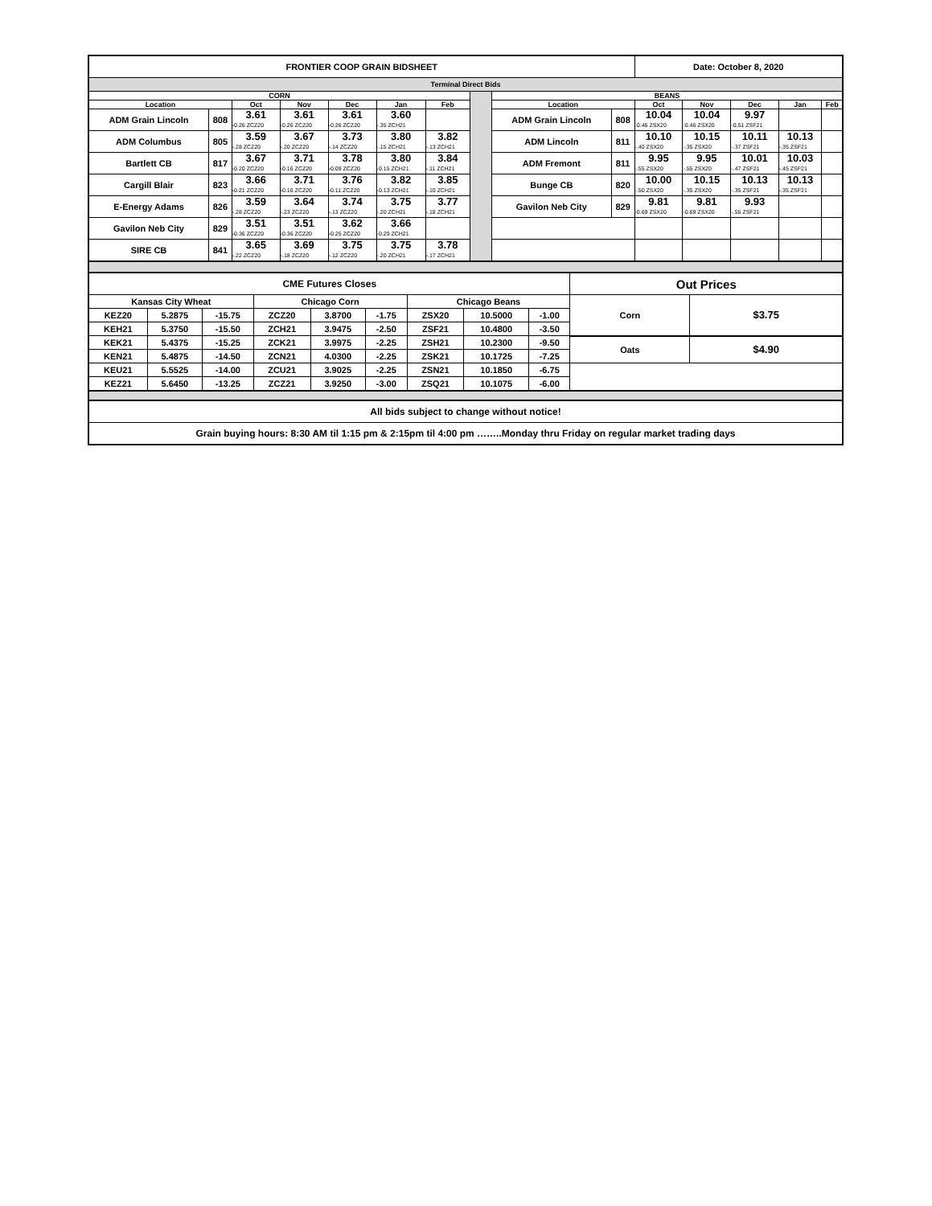| FRONTIER COOP GRAIN BIDSHEET | | | | | | | | | | Date: October 8, 2020 | | | | |
| Terminal Direct Bids | | | | | | | | | | | | | | |
| CORN | | | | | | | | BEANS | | | | | | |
| Location | | Oct | Nov | Dec | Jan | Feb | | Location | | Oct | Nov | Dec | Jan | Feb |
| ADM Grain Lincoln | 808 | 3.61 -0.26 ZCZ20 | 3.61 -0.26 ZCZ20 | 3.61 -0.26 ZCZ20 | 3.60 -.35 ZCH21 | | | ADM Grain Lincoln | 808 | 10.04 -0.46 ZSX20 | 10.04 -0.46 ZSX20 | 9.97 -0.51 ZSF21 | | |
| ADM Columbus | 805 | 3.59 -.28 ZCZ20 | 3.67 -.20 ZCZ20 | 3.73 -.14 ZCZ20 | 3.80 -.15 ZCH21 | 3.82 -.13 ZCH21 | | ADM Lincoln | 811 | 10.10 -.40 ZSX20 | 10.15 -.35 ZSX20 | 10.11 -.37 ZSF21 | 10.13 -.35 ZSF21 | |
| Bartlett CB | 817 | 3.67 -0.20 ZCZ20 | 3.71 -0.16 ZCZ20 | 3.78 -0.09 ZCZ20 | 3.80 -0.15 ZCH21 | 3.84 -.11 ZCH21 | | ADM Fremont | 811 | 9.95 -.55 ZSX20 | 9.95 -.55 ZSX20 | 10.01 -.47 ZSF21 | 10.03 -.45 ZSF21 | |
| Cargill Blair | 823 | 3.66 -0.21 ZCZ20 | 3.71 -0.16 ZCZ20 | 3.76 -0.11 ZCZ20 | 3.82 -0.13 ZCH21 | 3.85 -.10 ZCH21 | | Bunge CB | 820 | 10.00 -.50 ZSX20 | 10.15 -.35 ZSX20 | 10.13 -.35 ZSF21 | 10.13 -.35 ZSF21 | |
| E-Energy Adams | 826 | 3.59 -.28 ZCZ20 | 3.64 -.23 ZCZ20 | 3.74 -.13 ZCZ20 | 3.75 -.20 ZCH21 | 3.77 -.18 ZCH21 | | Gavilon Neb City | 829 | 9.81 -0.69 ZSX20 | 9.81 -0.69 ZSX20 | 9.93 -.55 ZSF21 | | |
| Gavilon Neb City | 829 | 3.51 -0.36 ZCZ20 | 3.51 -0.36 ZCZ20 | 3.62 -0.25 ZCZ20 | 3.66 -0.29 ZCH21 | | | | | | | | | |
| SIRE CB | 841 | 3.65 -.22 ZCZ20 | 3.69 -.18 ZCZ20 | 3.75 -.12 ZCZ20 | 3.75 -.20 ZCH21 | 3.78 -.17 ZCH21 | | | | | | | | |
| CME Futures Closes | | | | | | | | | Out Prices | |
| Kansas City Wheat | | | Chicago Corn | | | Chicago Beans | | | Corn | $3.75 |
| KEZ20 | 5.2875 | -15.75 | ZCZ20 | 3.8700 | -1.75 | ZSX20 | 10.5000 | -1.00 | | |
| KEH21 | 5.3750 | -15.50 | ZCH21 | 3.9475 | -2.50 | ZSF21 | 10.4800 | -3.50 | | |
| KEK21 | 5.4375 | -15.25 | ZCK21 | 3.9975 | -2.25 | ZSH21 | 10.2300 | -9.50 | Oats | $4.90 |
| KEN21 | 5.4875 | -14.50 | ZCN21 | 4.0300 | -2.25 | ZSK21 | 10.1725 | -7.25 | | |
| KEU21 | 5.5525 | -14.00 | ZCU21 | 3.9025 | -2.25 | ZSN21 | 10.1850 | -6.75 | | |
| KEZ21 | 5.6450 | -13.25 | ZCZ21 | 3.9250 | -3.00 | ZSQ21 | 10.1075 | -6.00 | | |
| All bids subject to change without notice! |
| Grain buying hours: 8:30 AM til 1:15 pm & 2:15pm til 4:00 pm ……..Monday thru Friday on regular market trading days |